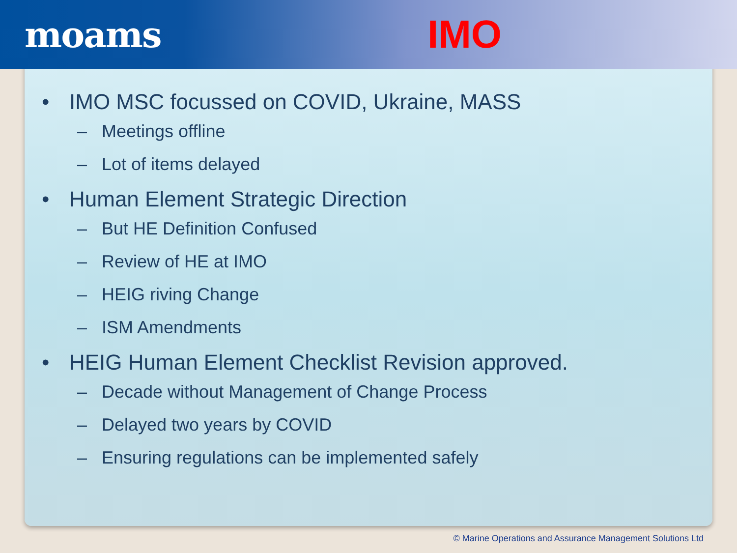moams IMO
• IMO MSC focussed on COVID, Ukraine, MASS
– Meetings offline
– Lot of items delayed
• Human Element Strategic Direction
– But HE Definition Confused
– Review of HE at IMO
– HEIG riving Change
– ISM Amendments
• HEIG Human Element Checklist Revision approved.
– Decade without Management of Change Process
– Delayed two years by COVID
– Ensuring regulations can be implemented safely
© Marine Operations and Assurance Management Solutions Ltd